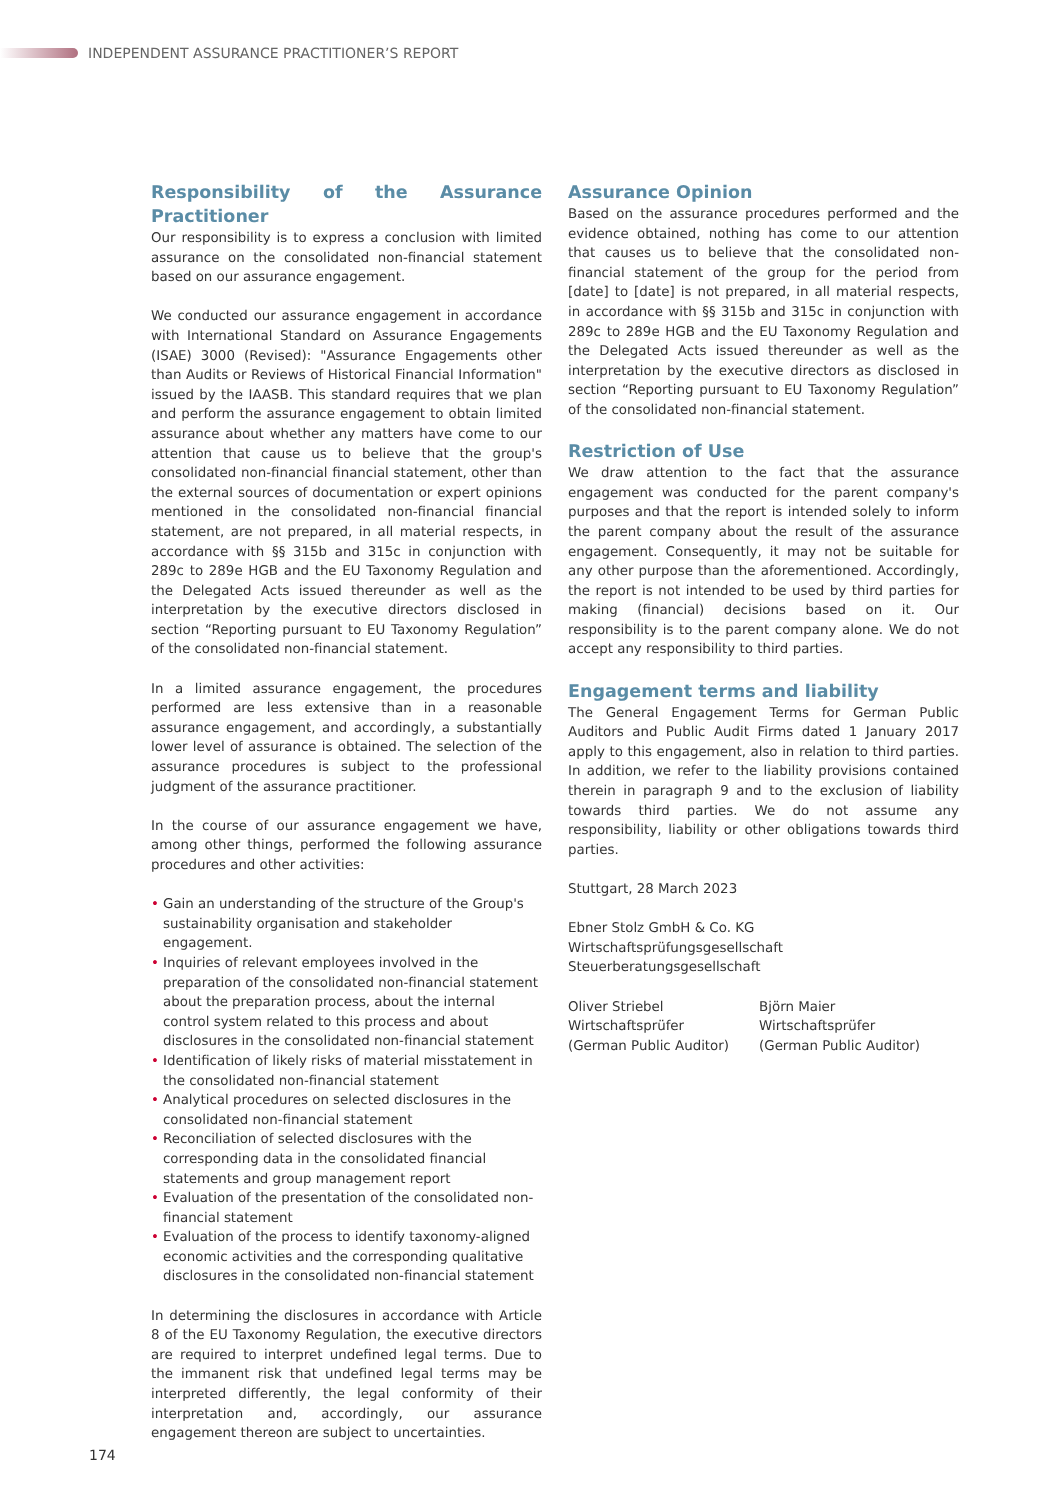INDEPENDENT ASSURANCE PRACTITIONER’S REPORT
Responsibility of the Assurance Practitioner
Our responsibility is to express a conclusion with limited assurance on the consolidated non-financial statement based on our assurance engagement.
We conducted our assurance engagement in accordance with International Standard on Assurance Engagements (ISAE) 3000 (Revised): "Assurance Engagements other than Audits or Reviews of Historical Financial Information" issued by the IAASB. This standard requires that we plan and perform the assurance engagement to obtain limited assurance about whether any matters have come to our attention that cause us to believe that the group's consolidated non-financial financial statement, other than the external sources of documentation or expert opinions mentioned in the consolidated non-financial financial statement, are not prepared, in all material respects, in accordance with §§ 315b and 315c in conjunction with 289c to 289e HGB and the EU Taxonomy Regulation and the Delegated Acts issued thereunder as well as the interpretation by the executive directors disclosed in section “Reporting pursuant to EU Taxonomy Regulation” of the consolidated non-financial statement.
In a limited assurance engagement, the procedures performed are less extensive than in a reasonable assurance engagement, and accordingly, a substantially lower level of assurance is obtained. The selection of the assurance procedures is subject to the professional judgment of the assurance practitioner.
In the course of our assurance engagement we have, among other things, performed the following assurance procedures and other activities:
• Gain an understanding of the structure of the Group's sustainability organisation and stakeholder engagement.
• Inquiries of relevant employees involved in the preparation of the consolidated non-financial statement about the preparation process, about the internal control system related to this process and about disclosures in the consolidated non-financial statement
• Identification of likely risks of material misstatement in the consolidated non-financial statement
• Analytical procedures on selected disclosures in the consolidated non-financial statement
• Reconciliation of selected disclosures with the corresponding data in the consolidated financial statements and group management report
• Evaluation of the presentation of the consolidated non-financial statement
• Evaluation of the process to identify taxonomy-aligned economic activities and the corresponding qualitative disclosures in the consolidated non-financial statement
In determining the disclosures in accordance with Article 8 of the EU Taxonomy Regulation, the executive directors are required to interpret undefined legal terms. Due to the immanent risk that undefined legal terms may be interpreted differently, the legal conformity of their interpretation and, accordingly, our assurance engagement thereon are subject to uncertainties.
Assurance Opinion
Based on the assurance procedures performed and the evidence obtained, nothing has come to our attention that causes us to believe that the consolidated non-financial statement of the group for the period from [date] to [date] is not prepared, in all material respects, in accordance with §§ 315b and 315c in conjunction with 289c to 289e HGB and the EU Taxonomy Regulation and the Delegated Acts issued thereunder as well as the interpretation by the executive directors as disclosed in section “Reporting pursuant to EU Taxonomy Regulation” of the consolidated non-financial statement.
Restriction of Use
We draw attention to the fact that the assurance engagement was conducted for the parent company's purposes and that the report is intended solely to inform the parent company about the result of the assurance engagement. Consequently, it may not be suitable for any other purpose than the aforementioned. Accordingly, the report is not intended to be used by third parties for making (financial) decisions based on it. Our responsibility is to the parent company alone. We do not accept any responsibility to third parties.
Engagement terms and liability
The General Engagement Terms for German Public Auditors and Public Audit Firms dated 1 January 2017 apply to this engagement, also in relation to third parties. In addition, we refer to the liability provisions contained therein in paragraph 9 and to the exclusion of liability towards third parties. We do not assume any responsibility, liability or other obligations towards third parties.
Stuttgart, 28 March 2023
Ebner Stolz GmbH & Co. KG
Wirtschaftsprüfungsgesellschaft
Steuerberatungsgesellschaft
Oliver Striebel
Wirtschaftsprüfer
(German Public Auditor)
Björn Maier
Wirtschaftsprüfer
(German Public Auditor)
174